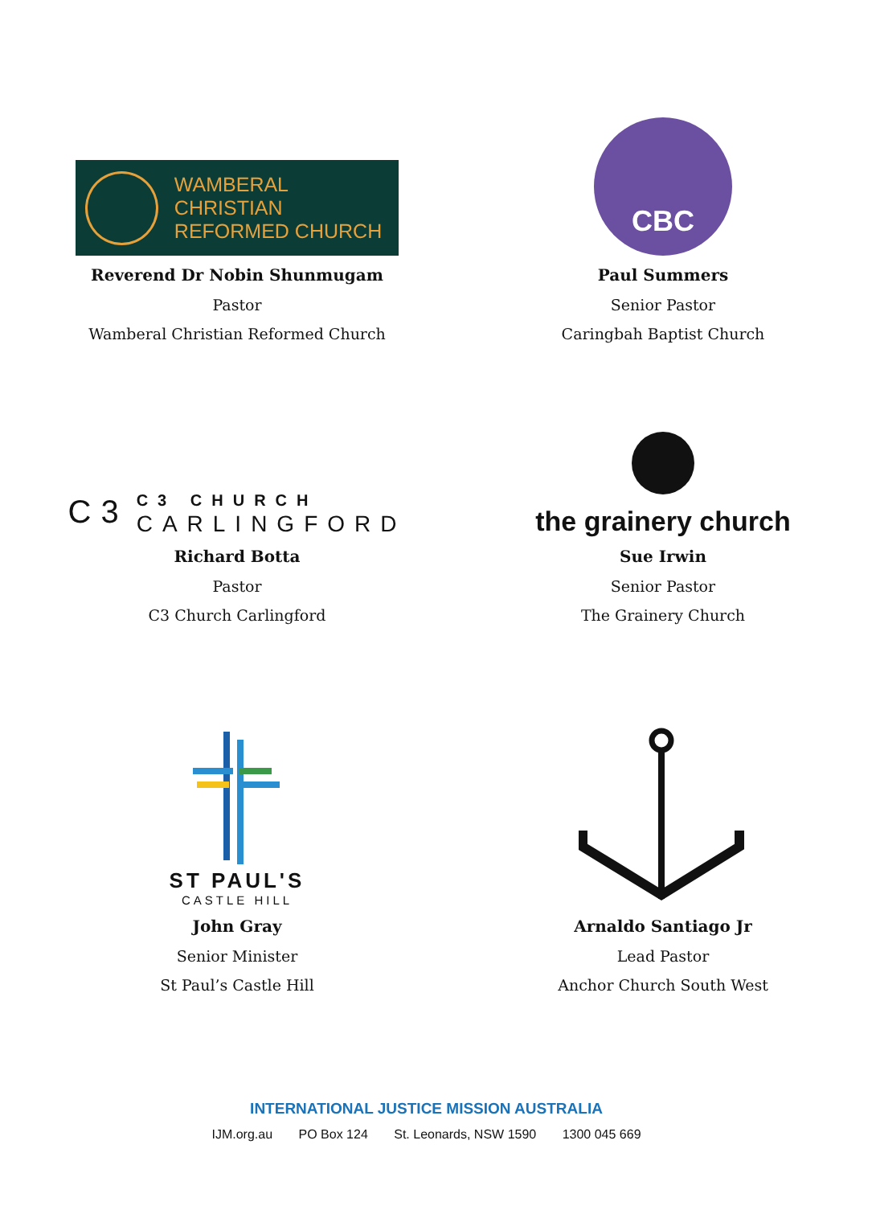WAMBERAL CHRISTIAN
REFORMED CHURCH
Reverend Dr Nobin Shunmugam
Pastor
Wamberal Christian Reformed Church
CBC
Paul Summers
Senior Pastor
Caringbah Baptist Church
C3
C3 CHURCH
CARLINGFORD
Richard Botta
Pastor
C3 Church Carlingford
the grainery church
Sue Irwin
Senior Pastor
The Grainery Church
ST PAUL'S
CASTLE HILL
John Gray
Senior Minister
St Paul’s Castle Hill
Arnaldo Santiago Jr
Lead Pastor
Anchor Church South West
INTERNATIONAL JUSTICE MISSION AUSTRALIA
IJM.org.au PO Box 124 St. Leonards, NSW 1590 1300 045 669